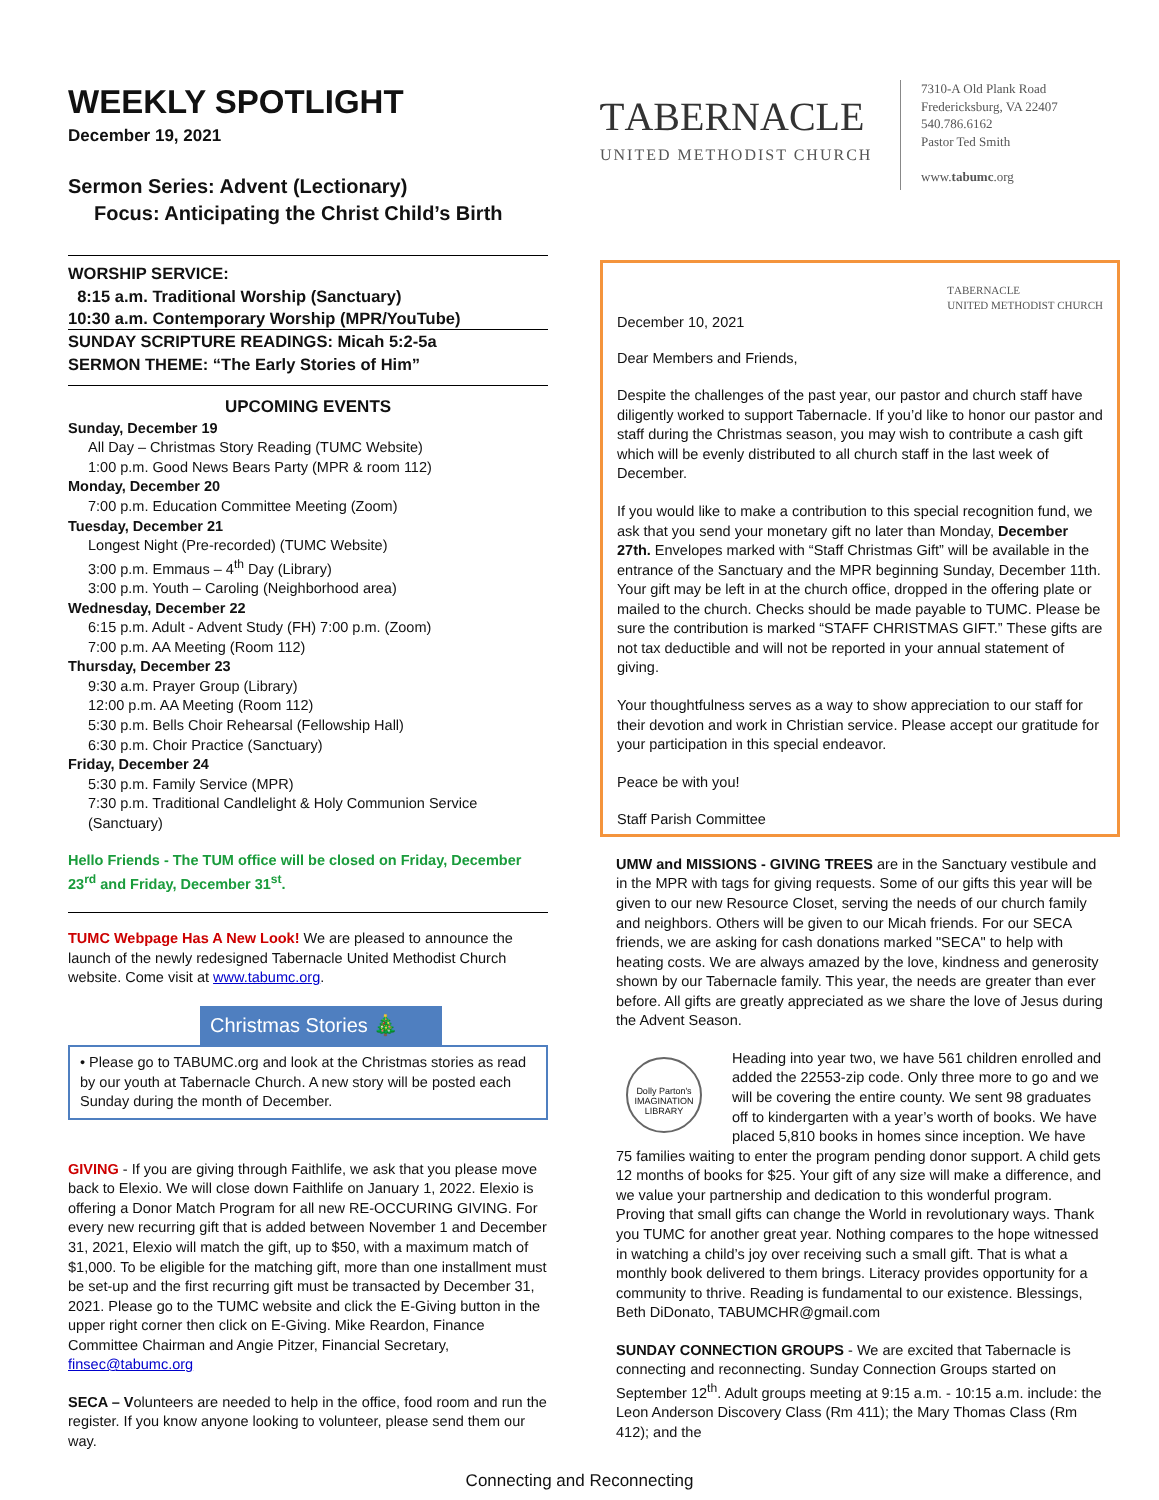WEEKLY SPOTLIGHT
December 19, 2021
Sermon Series: Advent (Lectionary)
Focus: Anticipating the Christ Child’s Birth
WORSHIP SERVICE:
8:15 a.m. Traditional Worship (Sanctuary)
10:30 a.m. Contemporary Worship (MPR/YouTube)
SUNDAY SCRIPTURE READINGS: Micah 5:2-5a
SERMON THEME: “The Early Stories of Him”
UPCOMING EVENTS
Sunday, December 19
All Day – Christmas Story Reading (TUMC Website)
1:00 p.m. Good News Bears Party (MPR & room 112)
Monday, December 20
7:00 p.m. Education Committee Meeting (Zoom)
Tuesday, December 21
Longest Night (Pre-recorded) (TUMC Website)
3:00 p.m. Emmaus – 4<sup>th</sup> Day (Library)
3:00 p.m. Youth – Caroling (Neighborhood area)
Wednesday, December 22
6:15 p.m. Adult - Advent Study (FH) 7:00 p.m. (Zoom)
7:00 p.m. AA Meeting (Room 112)
Thursday, December 23
9:30 a.m. Prayer Group (Library)
12:00 p.m. AA Meeting (Room 112)
5:30 p.m. Bells Choir Rehearsal (Fellowship Hall)
6:30 p.m. Choir Practice (Sanctuary)
Friday, December 24
5:30 p.m. Family Service (MPR)
7:30 p.m. Traditional Candlelight & Holy Communion Service (Sanctuary)
Hello Friends - The TUM office will be closed on Friday, December 23<sup>rd</sup> and Friday, December 31<sup>st</sup>.
TUMC Webpage Has A New Look! We are pleased to announce the launch of the newly redesigned Tabernacle United Methodist Church website. Come visit at www.tabumc.org.
Christmas Stories 🎄
• Please go to TABUMC.org and look at the Christmas stories as read by our youth at Tabernacle Church. A new story will be posted each Sunday during the month of December.
GIVING - If you are giving through Faithlife, we ask that you please move back to Elexio. We will close down Faithlife on January 1, 2022. Elexio is offering a Donor Match Program for all new RE-OCCURING GIVING. For every new recurring gift that is added between November 1 and December 31, 2021, Elexio will match the gift, up to $50, with a maximum match of $1,000. To be eligible for the matching gift, more than one installment must be set-up and the first recurring gift must be transacted by December 31, 2021. Please go to the TUMC website and click the E-Giving button in the upper right corner then click on E-Giving. Mike Reardon, Finance Committee Chairman and Angie Pitzer, Financial Secretary, finsec@tabumc.org
SECA – Volunteers are needed to help in the office, food room and run the register. If you know anyone looking to volunteer, please send them our way.
ƬABERNACLE
UNITED METHODIST CHURCH
7310-A Old Plank Road
Fredericksburg, VA 22407
540.786.6162
Pastor Ted Smith
www.tabumc.org
December 10, 2021 ƬABERNACLE
UNITED METHODIST CHURCH
Dear Members and Friends,
Despite the challenges of the past year, our pastor and church staff have diligently worked to support Tabernacle. If you’d like to honor our pastor and staff during the Christmas season, you may wish to contribute a cash gift which will be evenly distributed to all church staff in the last week of December.
If you would like to make a contribution to this special recognition fund, we ask that you send your monetary gift no later than Monday, December 27th. Envelopes marked with “Staff Christmas Gift” will be available in the entrance of the Sanctuary and the MPR beginning Sunday, December 11th. Your gift may be left in at the church office, dropped in the offering plate or mailed to the church. Checks should be made payable to TUMC. Please be sure the contribution is marked “STAFF CHRISTMAS GIFT.” These gifts are not tax deductible and will not be reported in your annual statement of giving.
Your thoughtfulness serves as a way to show appreciation to our staff for their devotion and work in Christian service. Please accept our gratitude for your participation in this special endeavor.
Peace be with you!
Staff Parish Committee
UMW and MISSIONS - GIVING TREES are in the Sanctuary vestibule and in the MPR with tags for giving requests. Some of our gifts this year will be given to our new Resource Closet, serving the needs of our church family and neighbors. Others will be given to our Micah friends. For our SECA friends, we are asking for cash donations marked "SECA" to help with heating costs. We are always amazed by the love, kindness and generosity shown by our Tabernacle family. This year, the needs are greater than ever before. All gifts are greatly appreciated as we share the love of Jesus during the Advent Season.
Dolly Parton's IMAGINATION LIBRARY Heading into year two, we have 561 children enrolled and added the 22553-zip code. Only three more to go and we will be covering the entire county. We sent 98 graduates off to kindergarten with a year’s worth of books. We have placed 5,810 books in homes since inception. We have 75 families waiting to enter the program pending donor support. A child gets 12 months of books for $25. Your gift of any size will make a difference, and we value your partnership and dedication to this wonderful program. Proving that small gifts can change the World in revolutionary ways. Thank you TUMC for another great year. Nothing compares to the hope witnessed in watching a child’s joy over receiving such a small gift. That is what a monthly book delivered to them brings. Literacy provides opportunity for a community to thrive. Reading is fundamental to our existence. Blessings, Beth DiDonato, TABUMCHR@gmail.com
SUNDAY CONNECTION GROUPS - We are excited that Tabernacle is connecting and reconnecting. Sunday Connection Groups started on September 12<sup>th</sup>. Adult groups meeting at 9:15 a.m. - 10:15 a.m. include: the Leon Anderson Discovery Class (Rm 411); the Mary Thomas Class (Rm 412); and the
Connecting and Reconnecting